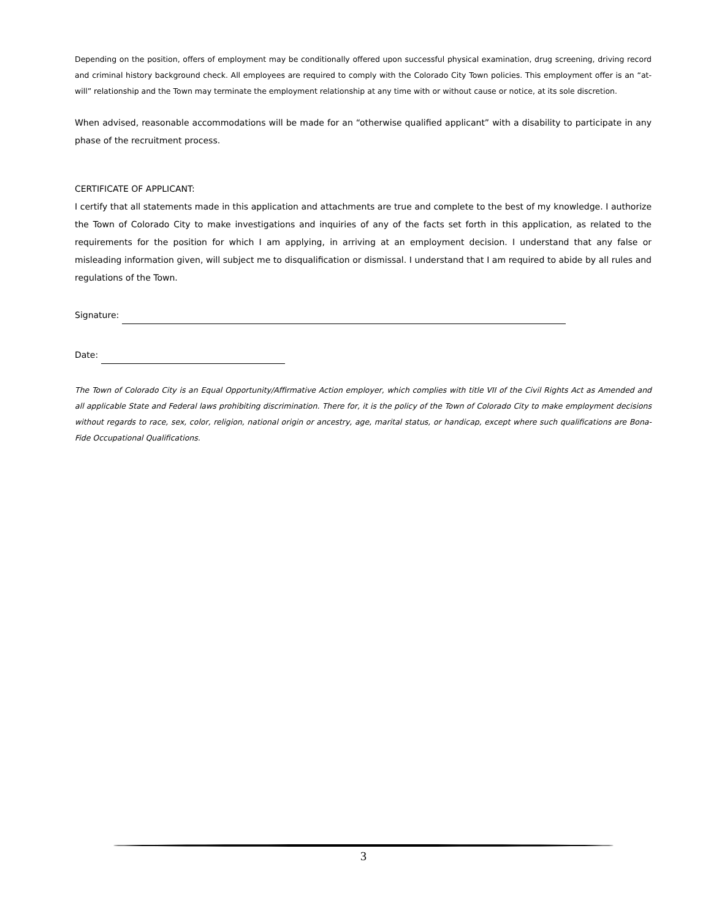Depending on the position, offers of employment may be conditionally offered upon successful physical examination, drug screening, driving record and criminal history background check. All employees are required to comply with the Colorado City Town policies. This employment offer is an “at-will” relationship and the Town may terminate the employment relationship at any time with or without cause or notice, at its sole discretion.
When advised, reasonable accommodations will be made for an “otherwise qualified applicant” with a disability to participate in any phase of the recruitment process.
CERTIFICATE OF APPLICANT:
I certify that all statements made in this application and attachments are true and complete to the best of my knowledge. I authorize the Town of Colorado City to make investigations and inquiries of any of the facts set forth in this application, as related to the requirements for the position for which I am applying, in arriving at an employment decision. I understand that any false or misleading information given, will subject me to disqualification or dismissal. I understand that I am required to abide by all rules and regulations of the Town.
Signature:
Date:
The Town of Colorado City is an Equal Opportunity/Affirmative Action employer, which complies with title VII of the Civil Rights Act as Amended and all applicable State and Federal laws prohibiting discrimination. There for, it is the policy of the Town of Colorado City to make employment decisions without regards to race, sex, color, religion, national origin or ancestry, age, marital status, or handicap, except where such qualifications are Bona-Fide Occupational Qualifications.
3